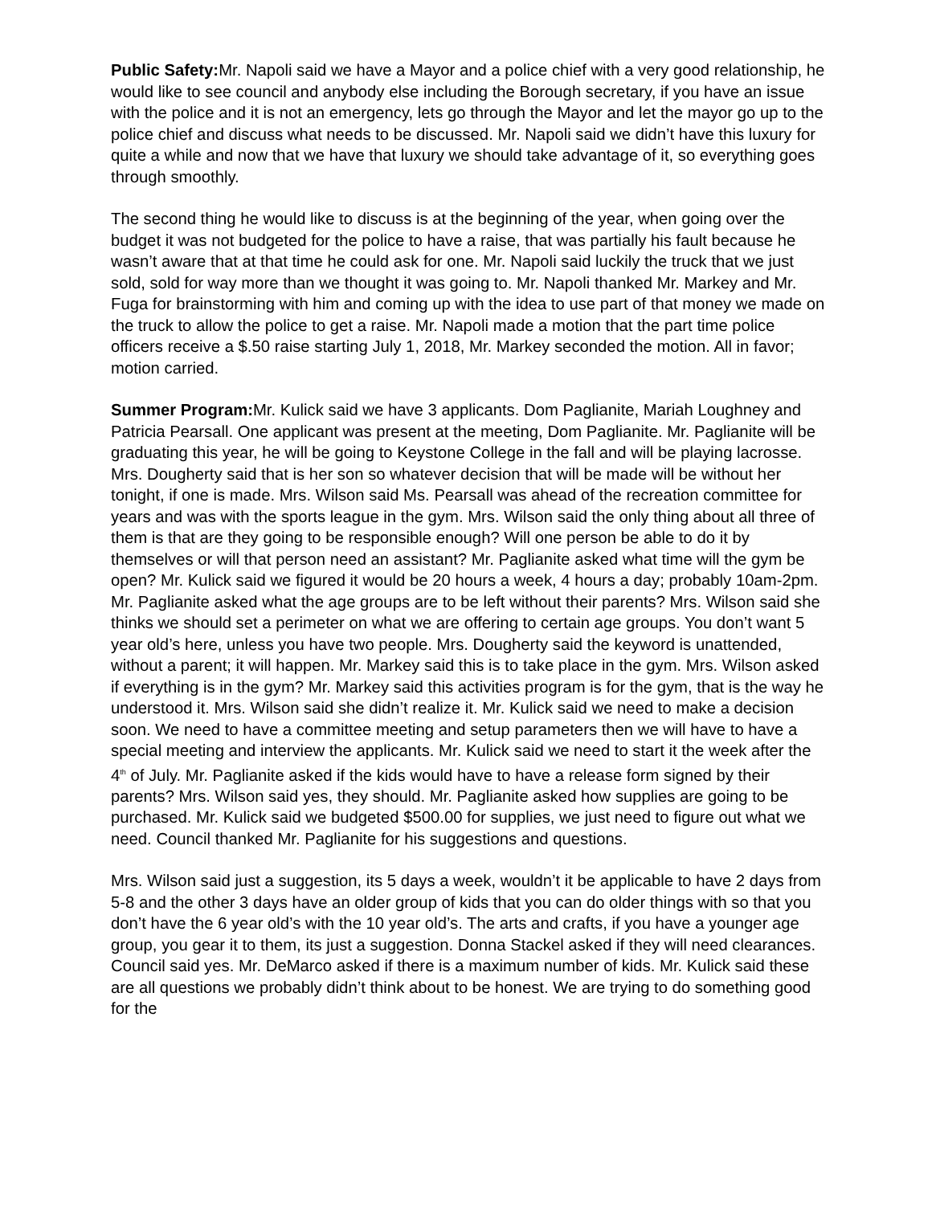Public Safety: Mr. Napoli said we have a Mayor and a police chief with a very good relationship, he would like to see council and anybody else including the Borough secretary, if you have an issue with the police and it is not an emergency, lets go through the Mayor and let the mayor go up to the police chief and discuss what needs to be discussed. Mr. Napoli said we didn’t have this luxury for quite a while and now that we have that luxury we should take advantage of it, so everything goes through smoothly.
The second thing he would like to discuss is at the beginning of the year, when going over the budget it was not budgeted for the police to have a raise, that was partially his fault because he wasn’t aware that at that time he could ask for one. Mr. Napoli said luckily the truck that we just sold, sold for way more than we thought it was going to. Mr. Napoli thanked Mr. Markey and Mr. Fuga for brainstorming with him and coming up with the idea to use part of that money we made on the truck to allow the police to get a raise. Mr. Napoli made a motion that the part time police officers receive a $.50 raise starting July 1, 2018, Mr. Markey seconded the motion. All in favor; motion carried.
Summer Program: Mr. Kulick said we have 3 applicants. Dom Paglianite, Mariah Loughney and Patricia Pearsall. One applicant was present at the meeting, Dom Paglianite. Mr. Paglianite will be graduating this year, he will be going to Keystone College in the fall and will be playing lacrosse. Mrs. Dougherty said that is her son so whatever decision that will be made will be without her tonight, if one is made. Mrs. Wilson said Ms. Pearsall was ahead of the recreation committee for years and was with the sports league in the gym. Mrs. Wilson said the only thing about all three of them is that are they going to be responsible enough? Will one person be able to do it by themselves or will that person need an assistant? Mr. Paglianite asked what time will the gym be open? Mr. Kulick said we figured it would be 20 hours a week, 4 hours a day; probably 10am-2pm. Mr. Paglianite asked what the age groups are to be left without their parents? Mrs. Wilson said she thinks we should set a perimeter on what we are offering to certain age groups. You don’t want 5 year old’s here, unless you have two people. Mrs. Dougherty said the keyword is unattended, without a parent; it will happen. Mr. Markey said this is to take place in the gym. Mrs. Wilson asked if everything is in the gym? Mr. Markey said this activities program is for the gym, that is the way he understood it. Mrs. Wilson said she didn’t realize it. Mr. Kulick said we need to make a decision soon. We need to have a committee meeting and setup parameters then we will have to have a special meeting and interview the applicants. Mr. Kulick said we need to start it the week after the 4<sup>th</sup> of July. Mr. Paglianite asked if the kids would have to have a release form signed by their parents? Mrs. Wilson said yes, they should. Mr. Paglianite asked how supplies are going to be purchased. Mr. Kulick said we budgeted $500.00 for supplies, we just need to figure out what we need. Council thanked Mr. Paglianite for his suggestions and questions.
Mrs. Wilson said just a suggestion, its 5 days a week, wouldn’t it be applicable to have 2 days from 5-8 and the other 3 days have an older group of kids that you can do older things with so that you don’t have the 6 year old’s with the 10 year old’s. The arts and crafts, if you have a younger age group, you gear it to them, its just a suggestion. Donna Stackel asked if they will need clearances. Council said yes. Mr. DeMarco asked if there is a maximum number of kids. Mr. Kulick said these are all questions we probably didn’t think about to be honest. We are trying to do something good for the